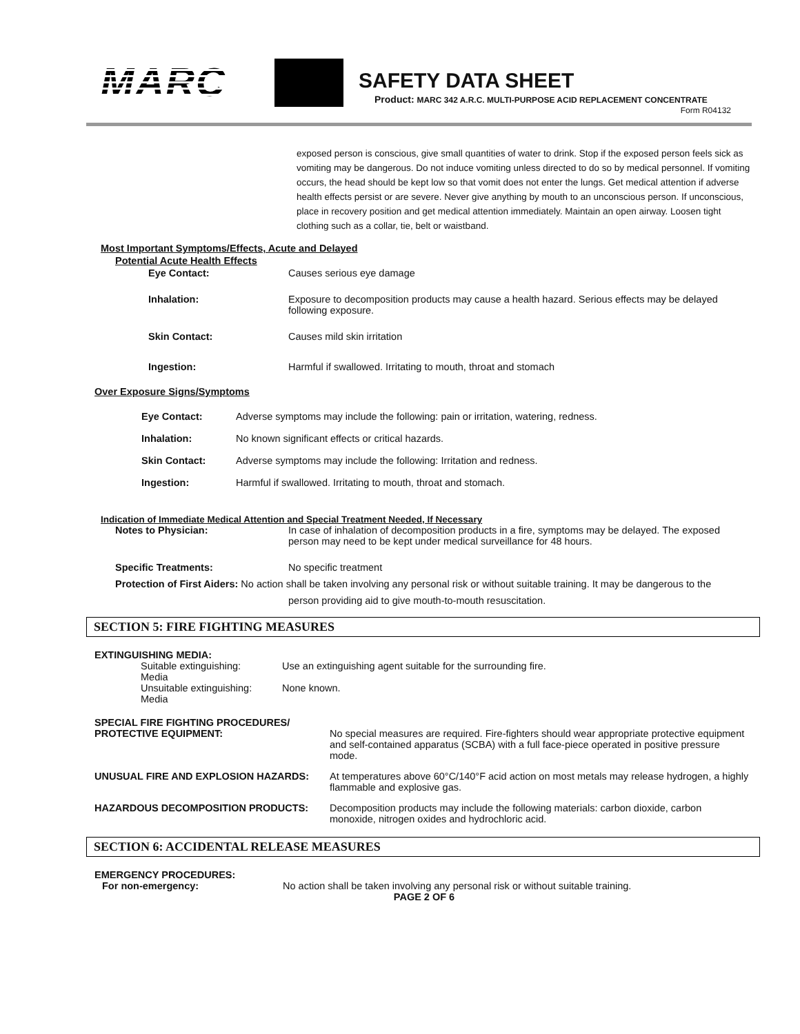MARC SAFETY DATA SHEET
Product: MARC 342 A.R.C. MULTI-PURPOSE ACID REPLACEMENT CONCENTRATE
Form R04132
exposed person is conscious, give small quantities of water to drink. Stop if the exposed person feels sick as vomiting may be dangerous. Do not induce vomiting unless directed to do so by medical personnel. If vomiting occurs, the head should be kept low so that vomit does not enter the lungs. Get medical attention if adverse health effects persist or are severe. Never give anything by mouth to an unconscious person. If unconscious, place in recovery position and get medical attention immediately. Maintain an open airway. Loosen tight clothing such as a collar, tie, belt or waistband.
Most Important Symptoms/Effects, Acute and Delayed
Potential Acute Health Effects
Eye Contact: Causes serious eye damage
Inhalation: Exposure to decomposition products may cause a health hazard. Serious effects may be delayed following exposure.
Skin Contact: Causes mild skin irritation
Ingestion: Harmful if swallowed. Irritating to mouth, throat and stomach
Over Exposure Signs/Symptoms
Eye Contact: Adverse symptoms may include the following: pain or irritation, watering, redness.
Inhalation: No known significant effects or critical hazards.
Skin Contact: Adverse symptoms may include the following: Irritation and redness.
Ingestion: Harmful if swallowed. Irritating to mouth, throat and stomach.
Indication of Immediate Medical Attention and Special Treatment Needed, If Necessary
Notes to Physician: In case of inhalation of decomposition products in a fire, symptoms may be delayed. The exposed person may need to be kept under medical surveillance for 48 hours.
Specific Treatments: No specific treatment
Protection of First Aiders: No action shall be taken involving any personal risk or without suitable training. It may be dangerous to the
person providing aid to give mouth-to-mouth resuscitation.
SECTION 5: FIRE FIGHTING MEASURES
EXTINGUISHING MEDIA:
Suitable extinguishing:
Media Use an extinguishing agent suitable for the surrounding fire.
Unsuitable extinguishing:
Media None known.
SPECIAL FIRE FIGHTING PROCEDURES/
PROTECTIVE EQUIPMENT: No special measures are required. Fire-fighters should wear appropriate protective equipment and self-contained apparatus (SCBA) with a full face-piece operated in positive pressure mode.
UNUSUAL FIRE AND EXPLOSION HAZARDS: At temperatures above 60°C/140°F acid action on most metals may release hydrogen, a highly flammable and explosive gas.
HAZARDOUS DECOMPOSITION PRODUCTS: Decomposition products may include the following materials: carbon dioxide, carbon monoxide, nitrogen oxides and hydrochloric acid.
SECTION 6: ACCIDENTAL RELEASE MEASURES
EMERGENCY PROCEDURES:
For non-emergency: No action shall be taken involving any personal risk or without suitable training.
PAGE 2 OF 6